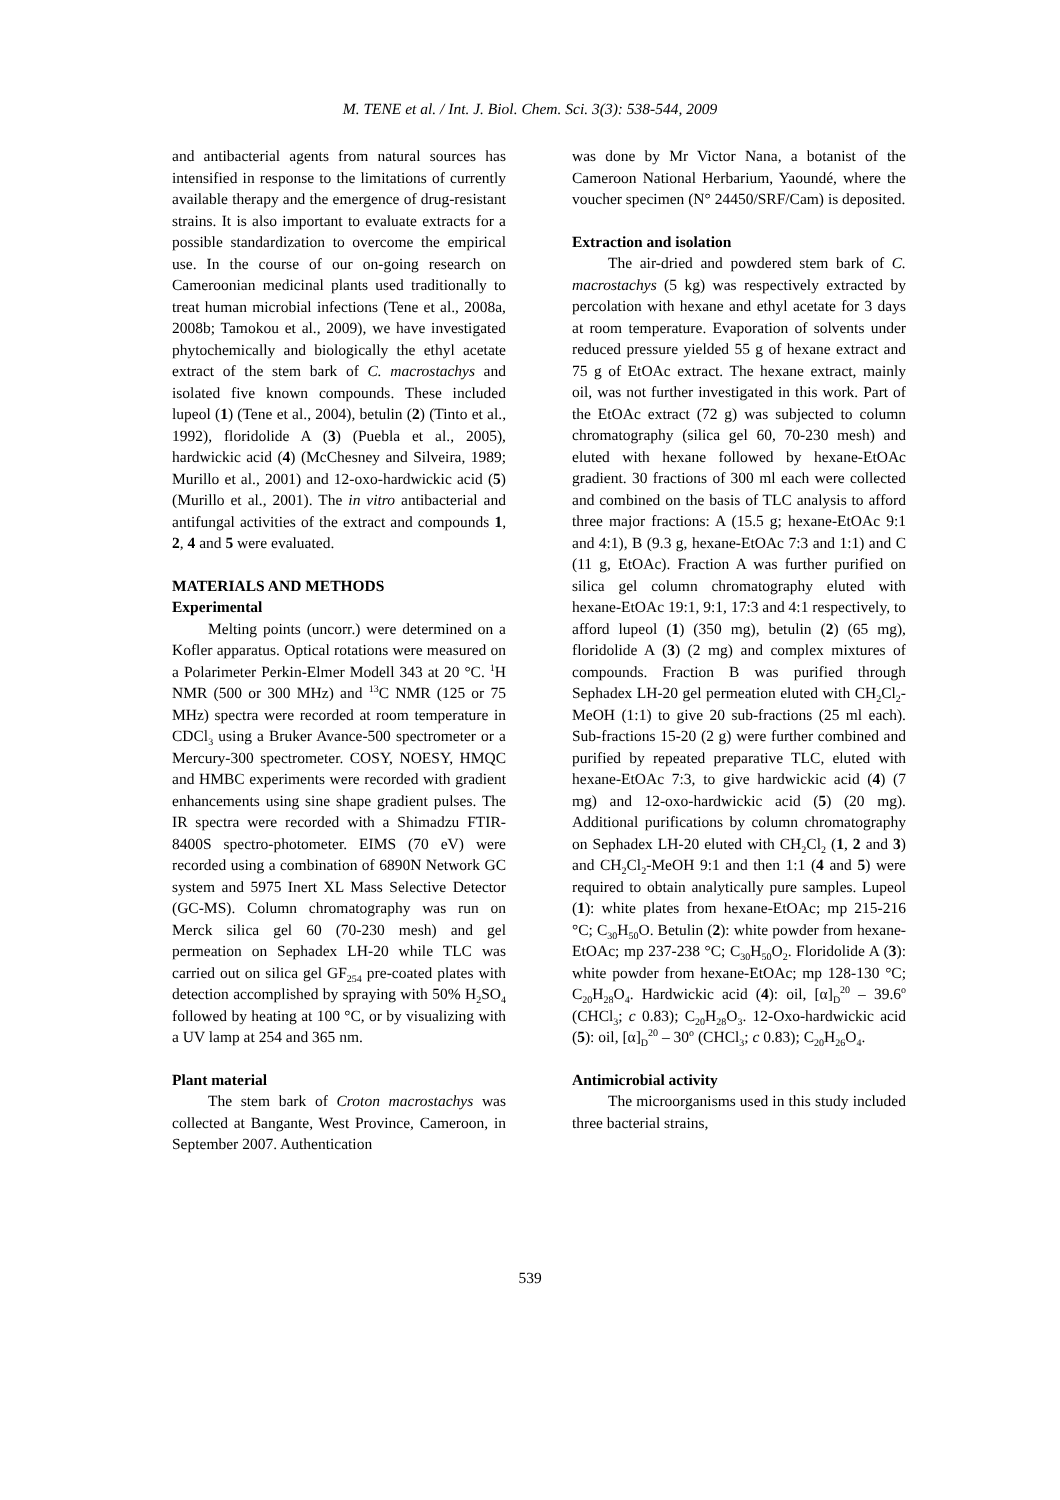M. TENE et al. / Int. J. Biol. Chem. Sci. 3(3): 538-544, 2009
and antibacterial agents from natural sources has intensified in response to the limitations of currently available therapy and the emergence of drug-resistant strains. It is also important to evaluate extracts for a possible standardization to overcome the empirical use. In the course of our on-going research on Cameroonian medicinal plants used traditionally to treat human microbial infections (Tene et al., 2008a, 2008b; Tamokou et al., 2009), we have investigated phytochemically and biologically the ethyl acetate extract of the stem bark of C. macrostachys and isolated five known compounds. These included lupeol (1) (Tene et al., 2004), betulin (2) (Tinto et al., 1992), floridolide A (3) (Puebla et al., 2005), hardwickic acid (4) (McChesney and Silveira, 1989; Murillo et al., 2001) and 12-oxo-hardwickic acid (5) (Murillo et al., 2001). The in vitro antibacterial and antifungal activities of the extract and compounds 1, 2, 4 and 5 were evaluated.
MATERIALS AND METHODS
Experimental
Melting points (uncorr.) were determined on a Kofler apparatus. Optical rotations were measured on a Polarimeter Perkin-Elmer Modell 343 at 20 °C. <sup>1</sup>H NMR (500 or 300 MHz) and <sup>13</sup>C NMR (125 or 75 MHz) spectra were recorded at room temperature in CDCl<sub>3</sub> using a Bruker Avance-500 spectrometer or a Mercury-300 spectrometer. COSY, NOESY, HMQC and HMBC experiments were recorded with gradient enhancements using sine shape gradient pulses. The IR spectra were recorded with a Shimadzu FTIR-8400S spectro-photometer. EIMS (70 eV) were recorded using a combination of 6890N Network GC system and 5975 Inert XL Mass Selective Detector (GC-MS). Column chromatography was run on Merck silica gel 60 (70-230 mesh) and gel permeation on Sephadex LH-20 while TLC was carried out on silica gel GF<sub>254</sub> pre-coated plates with detection accomplished by spraying with 50% H<sub>2</sub>SO<sub>4</sub> followed by heating at 100 °C, or by visualizing with a UV lamp at 254 and 365 nm.
Plant material
The stem bark of Croton macrostachys was collected at Bangante, West Province, Cameroon, in September 2007. Authentication
was done by Mr Victor Nana, a botanist of the Cameroon National Herbarium, Yaoundé, where the voucher specimen (N° 24450/SRF/Cam) is deposited.
Extraction and isolation
The air-dried and powdered stem bark of C. macrostachys (5 kg) was respectively extracted by percolation with hexane and ethyl acetate for 3 days at room temperature. Evaporation of solvents under reduced pressure yielded 55 g of hexane extract and 75 g of EtOAc extract. The hexane extract, mainly oil, was not further investigated in this work. Part of the EtOAc extract (72 g) was subjected to column chromatography (silica gel 60, 70-230 mesh) and eluted with hexane followed by hexane-EtOAc gradient. 30 fractions of 300 ml each were collected and combined on the basis of TLC analysis to afford three major fractions: A (15.5 g; hexane-EtOAc 9:1 and 4:1), B (9.3 g, hexane-EtOAc 7:3 and 1:1) and C (11 g, EtOAc). Fraction A was further purified on silica gel column chromatography eluted with hexane-EtOAc 19:1, 9:1, 17:3 and 4:1 respectively, to afford lupeol (1) (350 mg), betulin (2) (65 mg), floridolide A (3) (2 mg) and complex mixtures of compounds. Fraction B was purified through Sephadex LH-20 gel permeation eluted with CH<sub>2</sub>Cl<sub>2</sub>-MeOH (1:1) to give 20 sub-fractions (25 ml each). Sub-fractions 15-20 (2 g) were further combined and purified by repeated preparative TLC, eluted with hexane-EtOAc 7:3, to give hardwickic acid (4) (7 mg) and 12-oxo-hardwickic acid (5) (20 mg). Additional purifications by column chromatography on Sephadex LH-20 eluted with CH<sub>2</sub>Cl<sub>2</sub> (1, 2 and 3) and CH<sub>2</sub>Cl<sub>2</sub>-MeOH 9:1 and then 1:1 (4 and 5) were required to obtain analytically pure samples. Lupeol (1): white plates from hexane-EtOAc; mp 215-216 °C; C<sub>30</sub>H<sub>50</sub>O. Betulin (2): white powder from hexane-EtOAc; mp 237-238 °C; C<sub>30</sub>H<sub>50</sub>O<sub>2</sub>. Floridolide A (3): white powder from hexane-EtOAc; mp 128-130 °C; C<sub>20</sub>H<sub>28</sub>O<sub>4</sub>. Hardwickic acid (4): oil, [α]<sub>D</sub><sup>20</sup> – 39.6<sup>o</sup> (CHCl<sub>3</sub>; c 0.83); C<sub>20</sub>H<sub>28</sub>O<sub>3</sub>. 12-Oxo-hardwickic acid (5): oil, [α]<sub>D</sub><sup>20</sup> – 30<sup>o</sup> (CHCl<sub>3</sub>; c 0.83); C<sub>20</sub>H<sub>26</sub>O<sub>4</sub>.
Antimicrobial activity
The microorganisms used in this study included three bacterial strains,
539